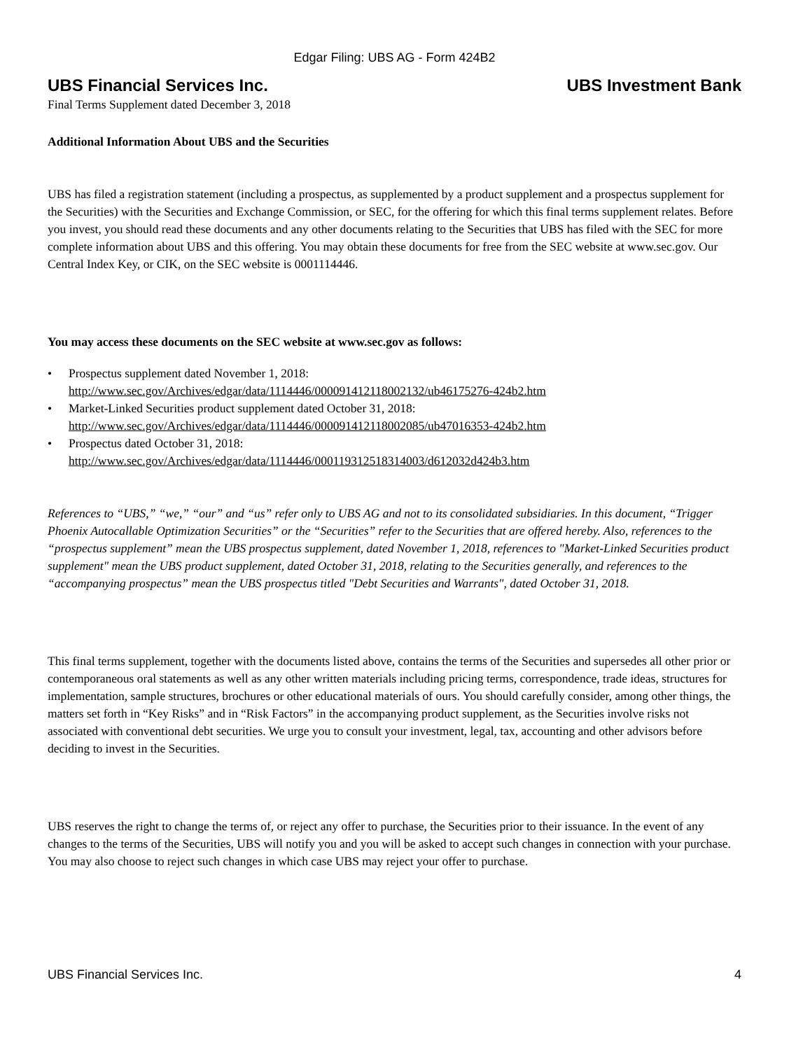Edgar Filing: UBS AG - Form 424B2
UBS Financial Services Inc. UBS Investment Bank
Final Terms Supplement dated December 3, 2018
Additional Information About UBS and the Securities
UBS has filed a registration statement (including a prospectus, as supplemented by a product supplement and a prospectus supplement for the Securities) with the Securities and Exchange Commission, or SEC, for the offering for which this final terms supplement relates. Before you invest, you should read these documents and any other documents relating to the Securities that UBS has filed with the SEC for more complete information about UBS and this offering. You may obtain these documents for free from the SEC website at www.sec.gov. Our Central Index Key, or CIK, on the SEC website is 0001114446.
You may access these documents on the SEC website at www.sec.gov as follows:
• Prospectus supplement dated November 1, 2018:
http://www.sec.gov/Archives/edgar/data/1114446/000091412118002132/ub46175276-424b2.htm
• Market-Linked Securities product supplement dated October 31, 2018:
http://www.sec.gov/Archives/edgar/data/1114446/000091412118002085/ub47016353-424b2.htm
• Prospectus dated October 31, 2018:
http://www.sec.gov/Archives/edgar/data/1114446/000119312518314003/d612032d424b3.htm
References to “UBS,” “we,” “our” and “us” refer only to UBS AG and not to its consolidated subsidiaries. In this document, “Trigger Phoenix Autocallable Optimization Securities” or the “Securities” refer to the Securities that are offered hereby. Also, references to the “prospectus supplement” mean the UBS prospectus supplement, dated November 1, 2018, references to "Market-Linked Securities product supplement" mean the UBS product supplement, dated October 31, 2018, relating to the Securities generally, and references to the “accompanying prospectus” mean the UBS prospectus titled "Debt Securities and Warrants", dated October 31, 2018.
This final terms supplement, together with the documents listed above, contains the terms of the Securities and supersedes all other prior or contemporaneous oral statements as well as any other written materials including pricing terms, correspondence, trade ideas, structures for implementation, sample structures, brochures or other educational materials of ours. You should carefully consider, among other things, the matters set forth in “Key Risks” and in “Risk Factors” in the accompanying product supplement, as the Securities involve risks not associated with conventional debt securities. We urge you to consult your investment, legal, tax, accounting and other advisors before deciding to invest in the Securities.
UBS reserves the right to change the terms of, or reject any offer to purchase, the Securities prior to their issuance. In the event of any changes to the terms of the Securities, UBS will notify you and you will be asked to accept such changes in connection with your purchase. You may also choose to reject such changes in which case UBS may reject your offer to purchase.
UBS Financial Services Inc. 4